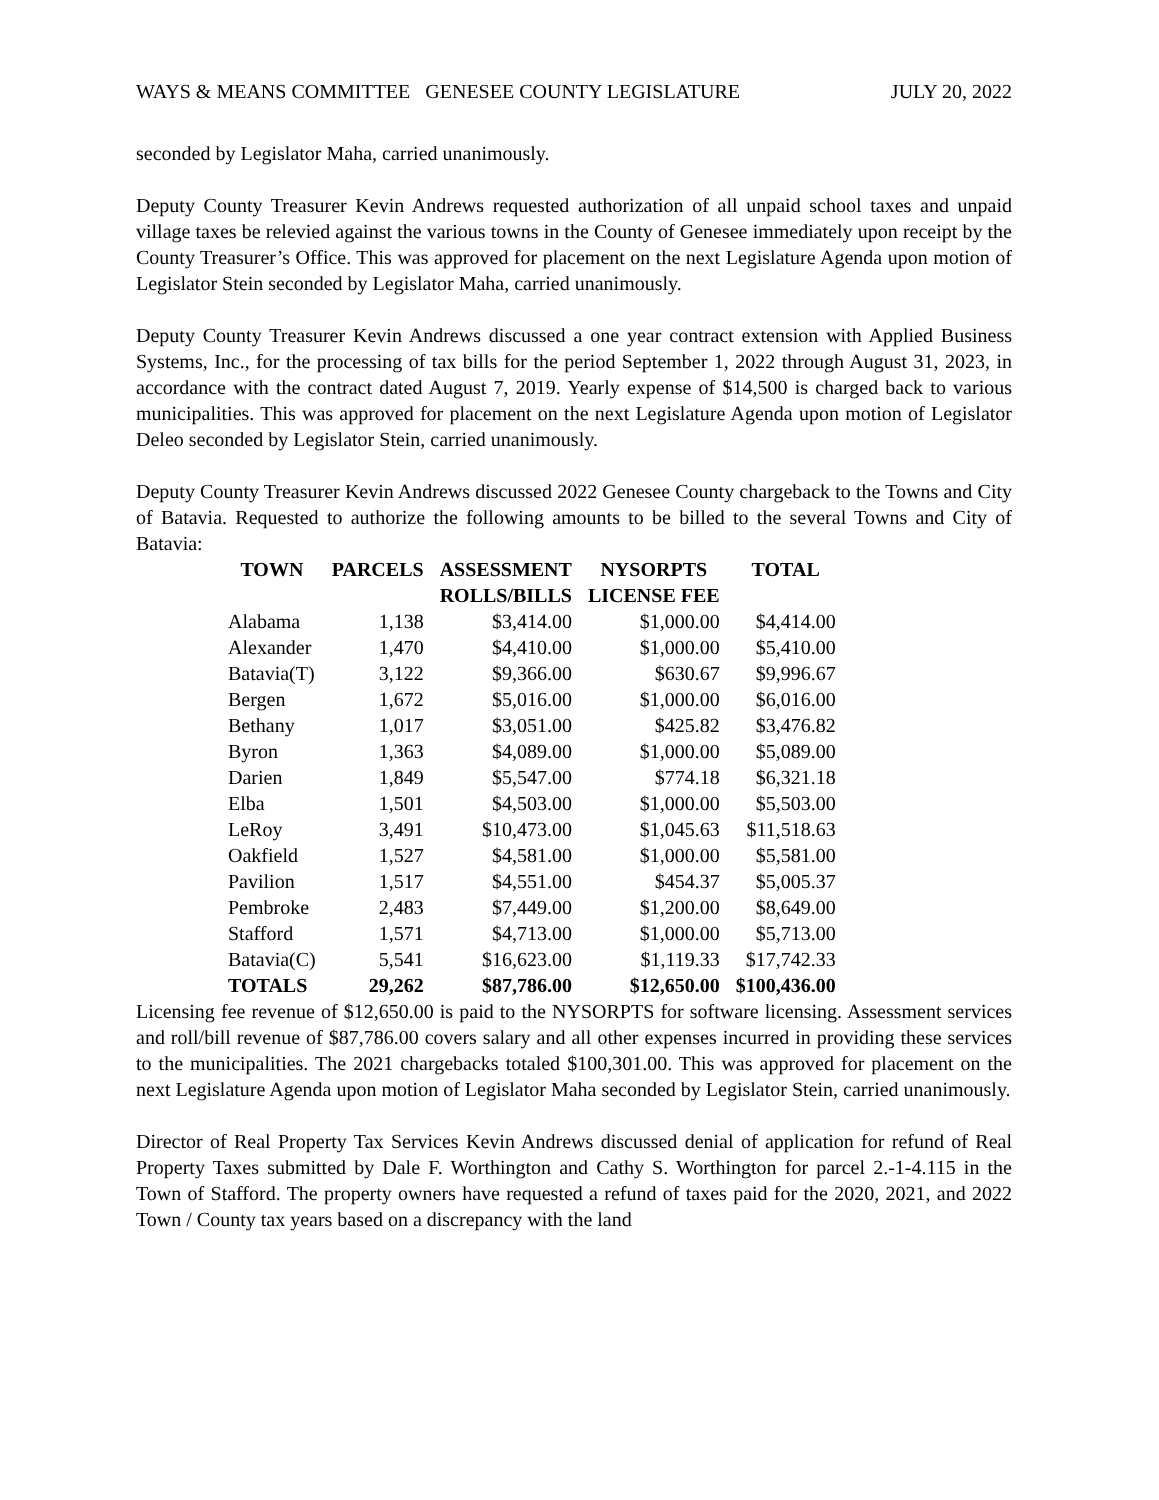WAYS & MEANS COMMITTEE GENESEE COUNTY LEGISLATURE JULY 20, 2022
seconded by Legislator Maha, carried unanimously.
Deputy County Treasurer Kevin Andrews requested authorization of all unpaid school taxes and unpaid village taxes be relevied against the various towns in the County of Genesee immediately upon receipt by the County Treasurer’s Office. This was approved for placement on the next Legislature Agenda upon motion of Legislator Stein seconded by Legislator Maha, carried unanimously.
Deputy County Treasurer Kevin Andrews discussed a one year contract extension with Applied Business Systems, Inc., for the processing of tax bills for the period September 1, 2022 through August 31, 2023, in accordance with the contract dated August 7, 2019. Yearly expense of $14,500 is charged back to various municipalities. This was approved for placement on the next Legislature Agenda upon motion of Legislator Deleo seconded by Legislator Stein, carried unanimously.
Deputy County Treasurer Kevin Andrews discussed 2022 Genesee County chargeback to the Towns and City of Batavia. Requested to authorize the following amounts to be billed to the several Towns and City of Batavia:
| TOWN | PARCELS | ASSESSMENT ROLLS/BILLS | NYSORPTS LICENSE FEE | TOTAL |
| --- | --- | --- | --- | --- |
| Alabama | 1,138 | $3,414.00 | $1,000.00 | $4,414.00 |
| Alexander | 1,470 | $4,410.00 | $1,000.00 | $5,410.00 |
| Batavia(T) | 3,122 | $9,366.00 | $630.67 | $9,996.67 |
| Bergen | 1,672 | $5,016.00 | $1,000.00 | $6,016.00 |
| Bethany | 1,017 | $3,051.00 | $425.82 | $3,476.82 |
| Byron | 1,363 | $4,089.00 | $1,000.00 | $5,089.00 |
| Darien | 1,849 | $5,547.00 | $774.18 | $6,321.18 |
| Elba | 1,501 | $4,503.00 | $1,000.00 | $5,503.00 |
| LeRoy | 3,491 | $10,473.00 | $1,045.63 | $11,518.63 |
| Oakfield | 1,527 | $4,581.00 | $1,000.00 | $5,581.00 |
| Pavilion | 1,517 | $4,551.00 | $454.37 | $5,005.37 |
| Pembroke | 2,483 | $7,449.00 | $1,200.00 | $8,649.00 |
| Stafford | 1,571 | $4,713.00 | $1,000.00 | $5,713.00 |
| Batavia(C) | 5,541 | $16,623.00 | $1,119.33 | $17,742.33 |
| TOTALS | 29,262 | $87,786.00 | $12,650.00 | $100,436.00 |
Licensing fee revenue of $12,650.00 is paid to the NYSORPTS for software licensing. Assessment services and roll/bill revenue of $87,786.00 covers salary and all other expenses incurred in providing these services to the municipalities. The 2021 chargebacks totaled $100,301.00. This was approved for placement on the next Legislature Agenda upon motion of Legislator Maha seconded by Legislator Stein, carried unanimously.
Director of Real Property Tax Services Kevin Andrews discussed denial of application for refund of Real Property Taxes submitted by Dale F. Worthington and Cathy S. Worthington for parcel 2.-1-4.115 in the Town of Stafford. The property owners have requested a refund of taxes paid for the 2020, 2021, and 2022 Town / County tax years based on a discrepancy with the land